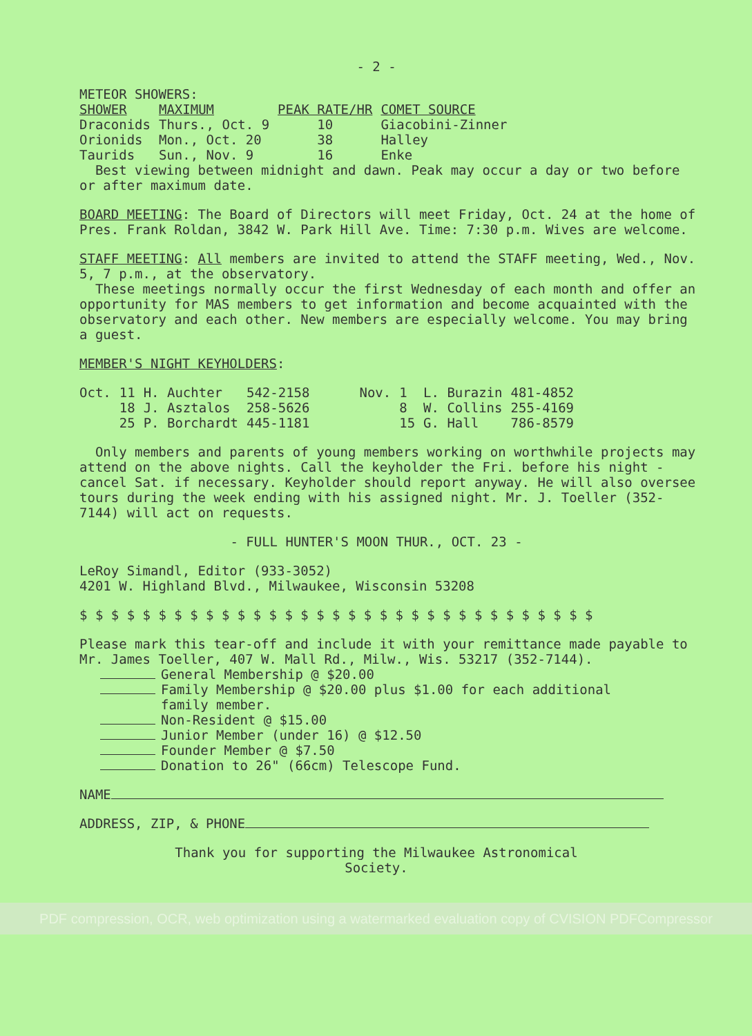- 2 -
METEOR SHOWERS:
| SHOWER | MAXIMUM | PEAK RATE/HR | COMET SOURCE |
| --- | --- | --- | --- |
| Draconids | Thurs., Oct. 9 | 10 | Giacobini-Zinner |
| Orionids | Mon., Oct. 20 | 38 | Halley |
| Taurids | Sun., Nov. 9 | 16 | Enke |
Best viewing between midnight and dawn. Peak may occur a day or two before or after maximum date.
BOARD MEETING: The Board of Directors will meet Friday, Oct. 24 at the home of Pres. Frank Roldan, 3842 W. Park Hill Ave. Time: 7:30 p.m. Wives are welcome.
STAFF MEETING: All members are invited to attend the STAFF meeting, Wed., Nov. 5, 7 p.m., at the observatory.
These meetings normally occur the first Wednesday of each month and offer an opportunity for MAS members to get information and become acquainted with the observatory and each other. New members are especially welcome. You may bring a guest.
MEMBER'S NIGHT KEYHOLDERS:
| Oct. | 11 | H. Auchter | 542-2158 | Nov. | 1 | L. Burazin | 481-4852 |
| | 18 | J. Asztalos | 258-5626 | | 8 | W. Collins | 255-4169 |
| | 25 | P. Borchardt | 445-1181 | | 15 | G. Hall | 786-8579 |
Only members and parents of young members working on worthwhile projects may attend on the above nights. Call the keyholder the Fri. before his night - cancel Sat. if necessary. Keyholder should report anyway. He will also oversee tours during the week ending with his assigned night. Mr. J. Toeller (352-7144) will act on requests.
- FULL HUNTER'S MOON THUR., OCT. 23 -
LeRoy Simandl, Editor (933-3052)
4201 W. Highland Blvd., Milwaukee, Wisconsin 53208
$ $ $ $ $ $ $ $ $ $ $ $ $ $ $ $ $ $ $ $ $ $ $ $ $ $ $ $ $ $ $ $ $
Please mark this tear-off and include it with your remittance made payable to Mr. James Toeller, 407 W. Mall Rd., Milw., Wis. 53217 (352-7144).
General Membership @ $20.00
Family Membership @ $20.00 plus $1.00 for each additional
family member.
Non-Resident @ $15.00
Junior Member (under 16) @ $12.50
Founder Member @ $7.50
Donation to 26" (66cm) Telescope Fund.
NAME
ADDRESS, ZIP, & PHONE
Thank you for supporting the Milwaukee Astronomical
Society.
PDF compression, OCR, web optimization using a watermarked evaluation copy of CVISION PDFCompressor